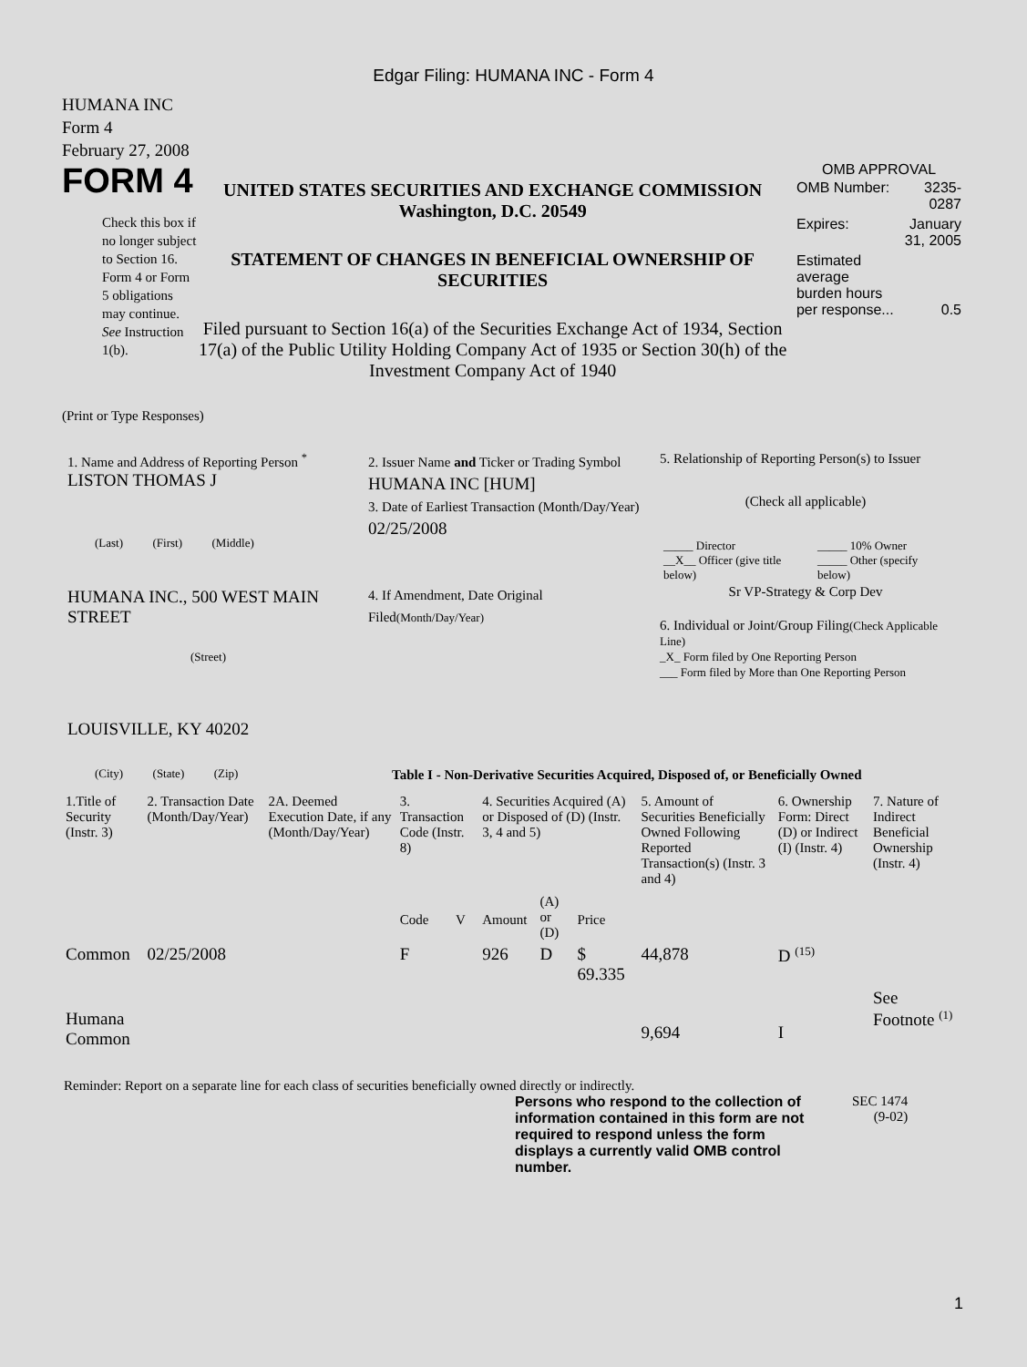Edgar Filing: HUMANA INC - Form 4
HUMANA INC
Form 4
February 27, 2008
FORM 4
Check this box if no longer subject to Section 16. Form 4 or Form 5 obligations may continue. See Instruction 1(b).
UNITED STATES SECURITIES AND EXCHANGE COMMISSION
Washington, D.C. 20549
STATEMENT OF CHANGES IN BENEFICIAL OWNERSHIP OF SECURITIES
Filed pursuant to Section 16(a) of the Securities Exchange Act of 1934, Section 17(a) of the Public Utility Holding Company Act of 1935 or Section 30(h) of the Investment Company Act of 1940
OMB APPROVAL
| OMB Number: | 3235-0287 |
| Expires: | January 31, 2005 |
| Estimated average burden hours per response... | 0.5 |
(Print or Type Responses)
1. Name and Address of Reporting Person <sup>*</sup>
LISTON THOMAS J
(Last) (First) (Middle)
HUMANA INC., 500 WEST MAIN STREET
(Street)
LOUISVILLE, KY 40202
(City) (State) (Zip)
2. Issuer Name and Ticker or Trading Symbol
HUMANA INC [HUM]
3. Date of Earliest Transaction (Month/Day/Year)
02/25/2008
4. If Amendment, Date Original Filed(Month/Day/Year)
5. Relationship of Reporting Person(s) to Issuer
(Check all applicable)
| _____ Director __X__ Officer (give title below) | _____ 10% Owner _____ Other (specify below) |
Sr VP-Strategy & Corp Dev
6. Individual or Joint/Group Filing(Check Applicable Line)
_X_ Form filed by One Reporting Person
___ Form filed by More than One Reporting Person
Table I - Non-Derivative Securities Acquired, Disposed of, or Beneficially Owned
| 1.Title of Security (Instr. 3) | 2. Transaction Date (Month/Day/Year) | 2A. Deemed Execution Date, if any (Month/Day/Year) | 3. Transaction Code (Instr. 8) | | 4. Securities Acquired (A) or Disposed of (D) (Instr. 3, 4 and 5) | | | 5. Amount of Securities Beneficially Owned Following Reported Transaction(s) (Instr. 3 and 4) | 6. Ownership Form: Direct (D) or Indirect (I) (Instr. 4) | 7. Nature of Indirect Beneficial Ownership (Instr. 4) |
| --- | --- | --- | --- | --- | --- | --- | --- | --- | --- | --- |
| | | | Code | V | Amount | (A) or (D) | Price | | | |
| Common | 02/25/2008 | | F | | 926 | D | $ 69.335 | 44,878 | D <sup>(15)</sup> | |
| Humana Common | | | | | | | | 9,694 | I | See Footnote <sup>(1)</sup> |
Reminder: Report on a separate line for each class of securities beneficially owned directly or indirectly.
Persons who respond to the collection of information contained in this form are not required to respond unless the form displays a currently valid OMB control number.
SEC 1474
(9-02)
1